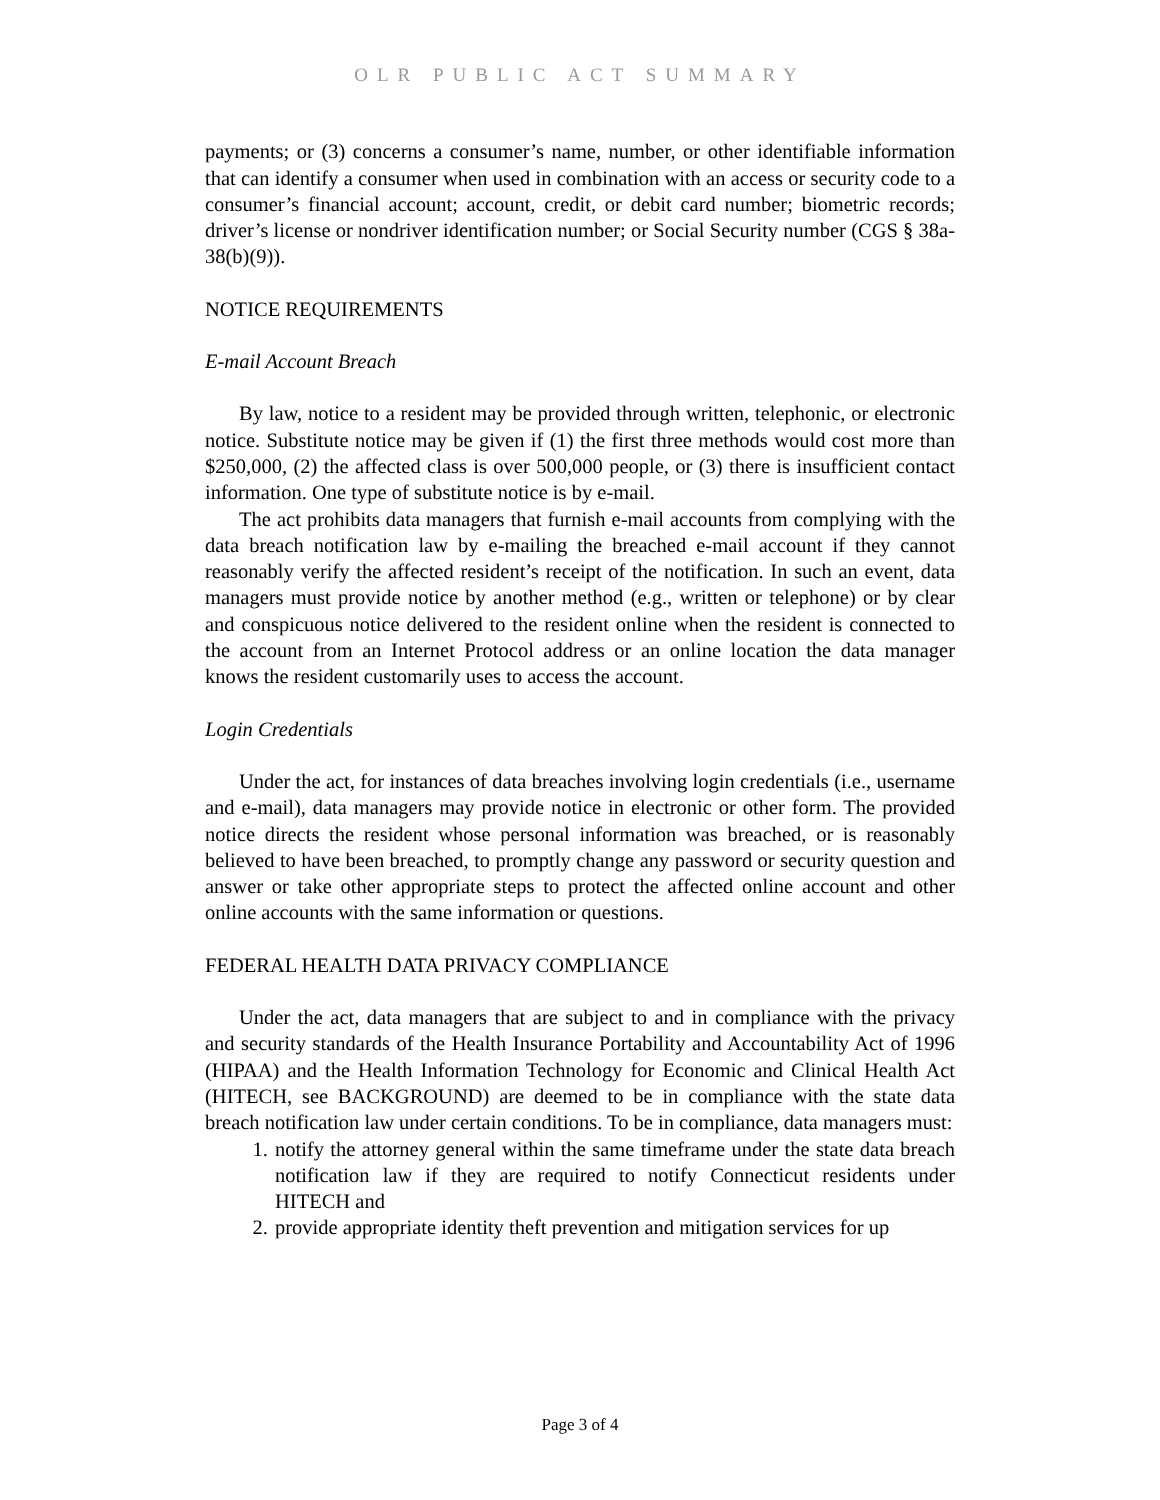OLR PUBLIC ACT SUMMARY
payments; or (3) concerns a consumer’s name, number, or other identifiable information that can identify a consumer when used in combination with an access or security code to a consumer’s financial account; account, credit, or debit card number; biometric records; driver’s license or nondriver identification number; or Social Security number (CGS § 38a-38(b)(9)).
NOTICE REQUIREMENTS
E-mail Account Breach
By law, notice to a resident may be provided through written, telephonic, or electronic notice. Substitute notice may be given if (1) the first three methods would cost more than $250,000, (2) the affected class is over 500,000 people, or (3) there is insufficient contact information. One type of substitute notice is by e-mail.
The act prohibits data managers that furnish e-mail accounts from complying with the data breach notification law by e-mailing the breached e-mail account if they cannot reasonably verify the affected resident’s receipt of the notification. In such an event, data managers must provide notice by another method (e.g., written or telephone) or by clear and conspicuous notice delivered to the resident online when the resident is connected to the account from an Internet Protocol address or an online location the data manager knows the resident customarily uses to access the account.
Login Credentials
Under the act, for instances of data breaches involving login credentials (i.e., username and e-mail), data managers may provide notice in electronic or other form. The provided notice directs the resident whose personal information was breached, or is reasonably believed to have been breached, to promptly change any password or security question and answer or take other appropriate steps to protect the affected online account and other online accounts with the same information or questions.
FEDERAL HEALTH DATA PRIVACY COMPLIANCE
Under the act, data managers that are subject to and in compliance with the privacy and security standards of the Health Insurance Portability and Accountability Act of 1996 (HIPAA) and the Health Information Technology for Economic and Clinical Health Act (HITECH, see BACKGROUND) are deemed to be in compliance with the state data breach notification law under certain conditions. To be in compliance, data managers must:
1. notify the attorney general within the same timeframe under the state data breach notification law if they are required to notify Connecticut residents under HITECH and
2. provide appropriate identity theft prevention and mitigation services for up
Page 3 of 4